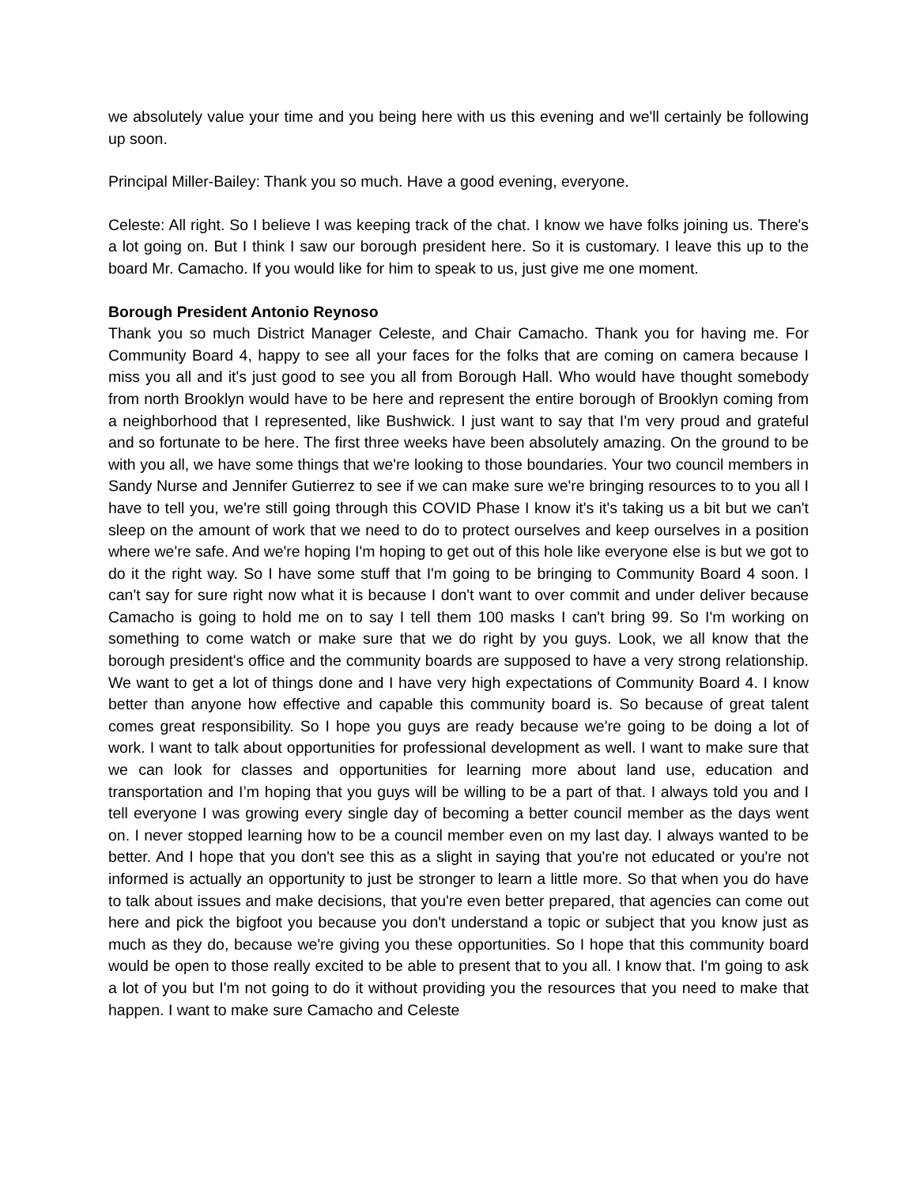we absolutely value your time and you being here with us this evening and we'll certainly be following up soon.
Principal Miller-Bailey: Thank you so much. Have a good evening, everyone.
Celeste: All right. So I believe I was keeping track of the chat. I know we have folks joining us. There's a lot going on. But I think I saw our borough president here. So it is customary. I leave this up to the board Mr. Camacho. If you would like for him to speak to us, just give me one moment.
Borough President Antonio Reynoso
Thank you so much District Manager Celeste, and Chair Camacho. Thank you for having me. For Community Board 4, happy to see all your faces for the folks that are coming on camera because I miss you all and it's just good to see you all from Borough Hall. Who would have thought somebody from north Brooklyn would have to be here and represent the entire borough of Brooklyn coming from a neighborhood that I represented, like Bushwick. I just want to say that I'm very proud and grateful and so fortunate to be here. The first three weeks have been absolutely amazing. On the ground to be with you all, we have some things that we're looking to those boundaries. Your two council members in Sandy Nurse and Jennifer Gutierrez to see if we can make sure we're bringing resources to to you all I have to tell you, we're still going through this COVID Phase I know it's it's taking us a bit but we can't sleep on the amount of work that we need to do to protect ourselves and keep ourselves in a position where we're safe. And we're hoping I'm hoping to get out of this hole like everyone else is but we got to do it the right way. So I have some stuff that I'm going to be bringing to Community Board 4 soon. I can't say for sure right now what it is because I don't want to over commit and under deliver because Camacho is going to hold me on to say I tell them 100 masks I can't bring 99. So I'm working on something to come watch or make sure that we do right by you guys. Look, we all know that the borough president's office and the community boards are supposed to have a very strong relationship. We want to get a lot of things done and I have very high expectations of Community Board 4. I know better than anyone how effective and capable this community board is. So because of great talent comes great responsibility. So I hope you guys are ready because we're going to be doing a lot of work. I want to talk about opportunities for professional development as well. I want to make sure that we can look for classes and opportunities for learning more about land use, education and transportation and I’m hoping that you guys will be willing to be a part of that. I always told you and I tell everyone I was growing every single day of becoming a better council member as the days went on. I never stopped learning how to be a council member even on my last day. I always wanted to be better. And I hope that you don't see this as a slight in saying that you're not educated or you're not informed is actually an opportunity to just be stronger to learn a little more. So that when you do have to talk about issues and make decisions, that you're even better prepared, that agencies can come out here and pick the bigfoot you because you don't understand a topic or subject that you know just as much as they do, because we're giving you these opportunities. So I hope that this community board would be open to those really excited to be able to present that to you all. I know that. I'm going to ask a lot of you but I'm not going to do it without providing you the resources that you need to make that happen. I want to make sure Camacho and Celeste